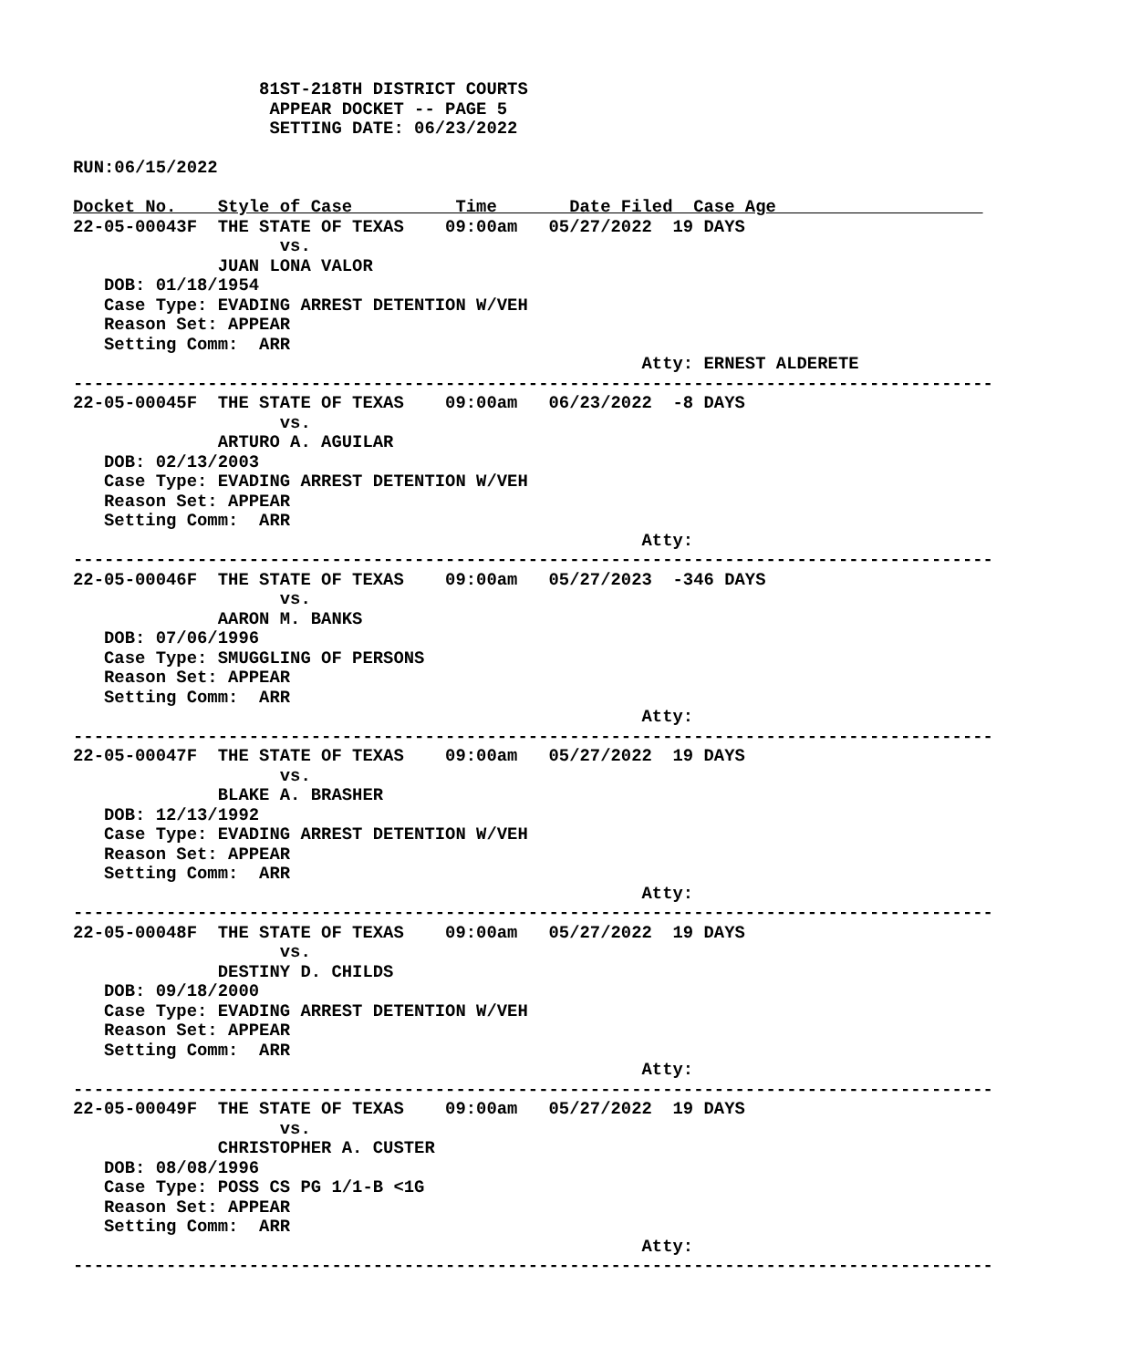81ST-218TH DISTRICT COURTS
                   APPEAR DOCKET -- PAGE 5
                   SETTING DATE: 06/23/2022

RUN:06/15/2022

Docket No.    Style of Case          Time       Date Filed  Case Age                    
22-05-00043F  THE STATE OF TEXAS    09:00am   05/27/2022  19 DAYS
                    vs.
              JUAN LONA VALOR
   DOB: 01/18/1954
   Case Type: EVADING ARREST DETENTION W/VEH
   Reason Set: APPEAR
   Setting Comm:  ARR
                                                       Atty: ERNEST ALDERETE
-----------------------------------------------------------------------------------------
22-05-00045F  THE STATE OF TEXAS    09:00am   06/23/2022  -8 DAYS
                    vs.
              ARTURO A. AGUILAR
   DOB: 02/13/2003
   Case Type: EVADING ARREST DETENTION W/VEH
   Reason Set: APPEAR
   Setting Comm:  ARR
                                                       Atty:
-----------------------------------------------------------------------------------------
22-05-00046F  THE STATE OF TEXAS    09:00am   05/27/2023  -346 DAYS
                    vs.
              AARON M. BANKS
   DOB: 07/06/1996
   Case Type: SMUGGLING OF PERSONS
   Reason Set: APPEAR
   Setting Comm:  ARR
                                                       Atty:
-----------------------------------------------------------------------------------------
22-05-00047F  THE STATE OF TEXAS    09:00am   05/27/2022  19 DAYS
                    vs.
              BLAKE A. BRASHER
   DOB: 12/13/1992
   Case Type: EVADING ARREST DETENTION W/VEH
   Reason Set: APPEAR
   Setting Comm:  ARR
                                                       Atty:
-----------------------------------------------------------------------------------------
22-05-00048F  THE STATE OF TEXAS    09:00am   05/27/2022  19 DAYS
                    vs.
              DESTINY D. CHILDS
   DOB: 09/18/2000
   Case Type: EVADING ARREST DETENTION W/VEH
   Reason Set: APPEAR
   Setting Comm:  ARR
                                                       Atty:
-----------------------------------------------------------------------------------------
22-05-00049F  THE STATE OF TEXAS    09:00am   05/27/2022  19 DAYS
                    vs.
              CHRISTOPHER A. CUSTER
   DOB: 08/08/1996
   Case Type: POSS CS PG 1/1-B <1G
   Reason Set: APPEAR
   Setting Comm:  ARR
                                                       Atty:
-----------------------------------------------------------------------------------------